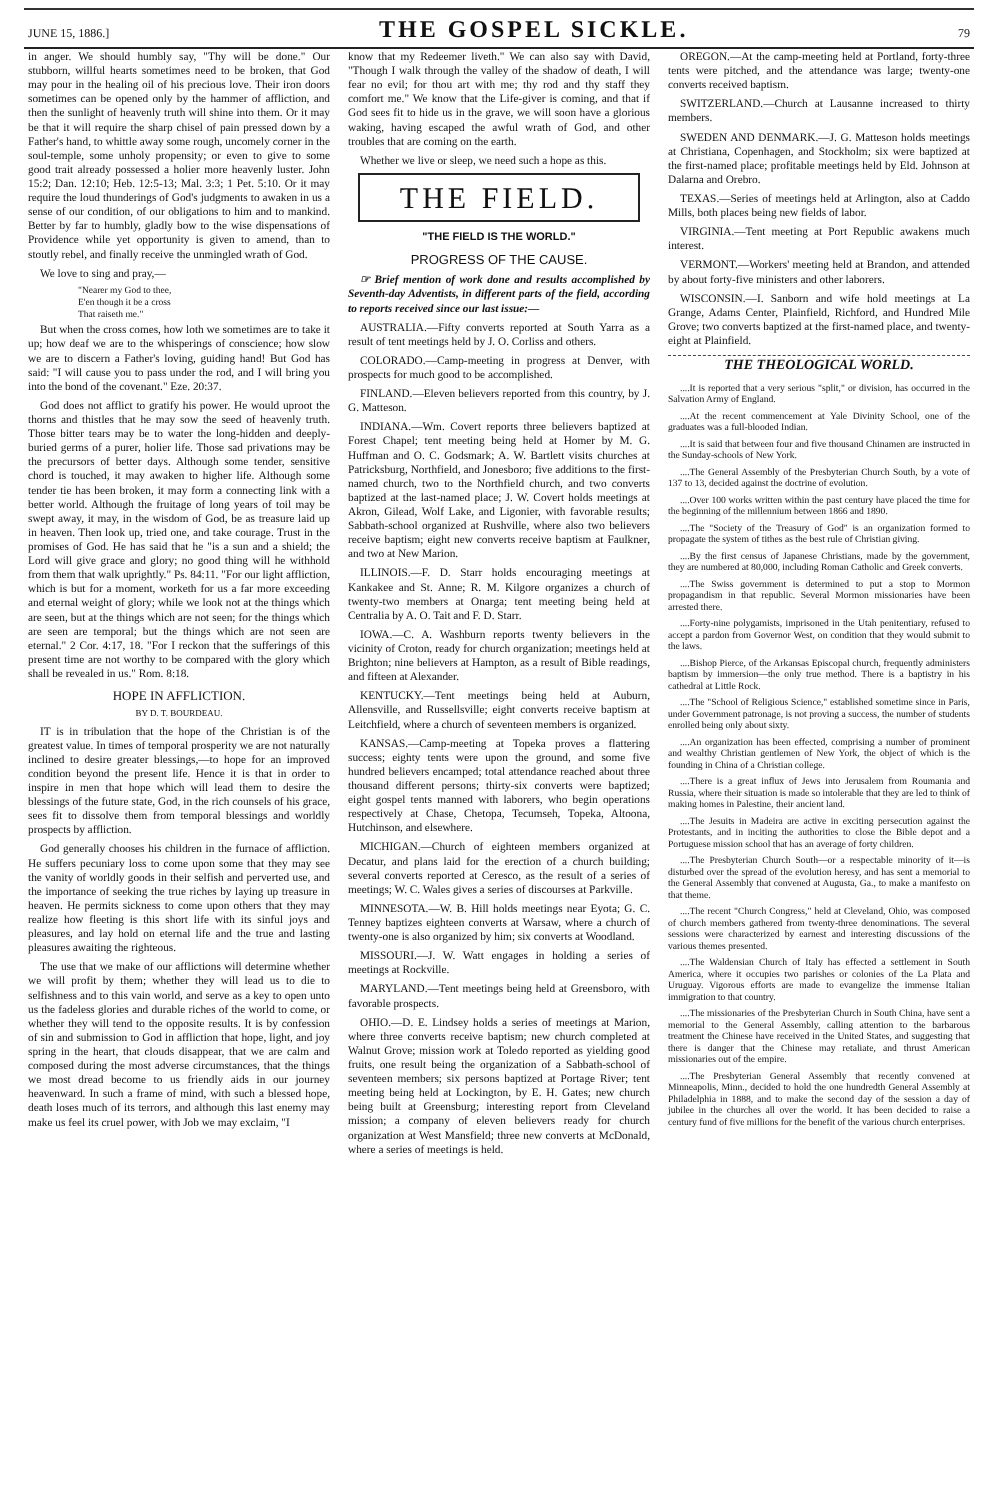JUNE 15, 1886.]
THE GOSPEL SICKLE.
79
in anger. We should humbly say, "Thy will be done." Our stubborn, willful hearts sometimes need to be broken, that God may pour in the healing oil of his precious love. Their iron doors sometimes can be opened only by the hammer of affliction, and then the sunlight of heavenly truth will shine into them. Or it may be that it will require the sharp chisel of pain pressed down by a Father's hand, to whittle away some rough, uncomely corner in the soul-temple, some unholy propensity; or even to give to some good trait already possessed a holier more heavenly luster. John 15:2; Dan. 12:10; Heb. 12:5-13; Mal. 3:3; 1 Pet. 5:10. Or it may require the loud thunderings of God's judgments to awaken in us a sense of our condition, of our obligations to him and to mankind. Better by far to humbly, gladly bow to the wise dispensations of Providence while yet opportunity is given to amend, than to stoutly rebel, and finally receive the unmingled wrath of God.
We love to sing and pray,—
"Nearer my God to thee,
E'en though it be a cross
That raiseth me."
But when the cross comes, how loth we sometimes are to take it up; how deaf we are to the whisperings of conscience; how slow we are to discern a Father's loving, guiding hand! But God has said: "I will cause you to pass under the rod, and I will bring you into the bond of the covenant." Eze. 20:37.
God does not afflict to gratify his power. He would uproot the thorns and thistles that he may sow the seed of heavenly truth. Those bitter tears may be to water the long-hidden and deeply-buried germs of a purer, holier life. Those sad privations may be the precursors of better days. Although some tender, sensitive chord is touched, it may awaken to higher life. Although some tender tie has been broken, it may form a connecting link with a better world. Although the fruitage of long years of toil may be swept away, it may, in the wisdom of God, be as treasure laid up in heaven. Then look up, tried one, and take courage. Trust in the promises of God. He has said that he "is a sun and a shield; the Lord will give grace and glory; no good thing will he withhold from them that walk uprightly." Ps. 84:11. "For our light affliction, which is but for a moment, worketh for us a far more exceeding and eternal weight of glory; while we look not at the things which are seen, but at the things which are not seen; for the things which are seen are temporal; but the things which are not seen are eternal." 2 Cor. 4:17, 18. "For I reckon that the sufferings of this present time are not worthy to be compared with the glory which shall be revealed in us." Rom. 8:18.
HOPE IN AFFLICTION.
BY D. T. BOURDEAU.
IT is in tribulation that the hope of the Christian is of the greatest value. In times of temporal prosperity we are not naturally inclined to desire greater blessings,—to hope for an improved condition beyond the present life. Hence it is that in order to inspire in men that hope which will lead them to desire the blessings of the future state, God, in the rich counsels of his grace, sees fit to dissolve them from temporal blessings and worldly prospects by affliction.
God generally chooses his children in the furnace of affliction. He suffers pecuniary loss to come upon some that they may see the vanity of worldly goods in their selfish and perverted use, and the importance of seeking the true riches by laying up treasure in heaven. He permits sickness to come upon others that they may realize how fleeting is this short life with its sinful joys and pleasures, and lay hold on eternal life and the true and lasting pleasures awaiting the righteous.
The use that we make of our afflictions will determine whether we will profit by them; whether they will lead us to die to selfishness and to this vain world, and serve as a key to open unto us the fadeless glories and durable riches of the world to come, or whether they will tend to the opposite results. It is by confession of sin and submission to God in affliction that hope, light, and joy spring in the heart, that clouds disappear, that we are calm and composed during the most adverse circumstances, that the things we most dread become to us friendly aids in our journey heavenward. In such a frame of mind, with such a blessed hope, death loses much of its terrors, and although this last enemy may make us feel its cruel power, with Job we may exclaim, "I
know that my Redeemer liveth." We can also say with David, "Though I walk through the valley of the shadow of death, I will fear no evil; for thou art with me; thy rod and thy staff they comfort me." We know that the Life-giver is coming, and that if God sees fit to hide us in the grave, we will soon have a glorious waking, having escaped the awful wrath of God, and other troubles that are coming on the earth.
Whether we live or sleep, we need such a hope as this.
THE FIELD.
"THE FIELD IS THE WORLD."
PROGRESS OF THE CAUSE.
☞ Brief mention of work done and results accomplished by Seventh-day Adventists, in different parts of the field, according to reports received since our last issue:—
AUSTRALIA.—Fifty converts reported at South Yarra as a result of tent meetings held by J. O. Corliss and others.
COLORADO.—Camp-meeting in progress at Denver, with prospects for much good to be accomplished.
FINLAND.—Eleven believers reported from this country, by J. G. Matteson.
INDIANA.—Wm. Covert reports three believers baptized at Forest Chapel; tent meeting being held at Homer by M. G. Huffman and O. C. Godsmark; A. W. Bartlett visits churches at Patricksburg, Northfield, and Jonesboro; five additions to the first-named church, two to the Northfield church, and two converts baptized at the last-named place; J. W. Covert holds meetings at Akron, Gilead, Wolf Lake, and Ligonier, with favorable results; Sabbath-school organized at Rushville, where also two believers receive baptism; eight new converts receive baptism at Faulkner, and two at New Marion.
ILLINOIS.—F. D. Starr holds encouraging meetings at Kankakee and St. Anne; R. M. Kilgore organizes a church of twenty-two members at Onarga; tent meeting being held at Centralia by A. O. Tait and F. D. Starr.
IOWA.—C. A. Washburn reports twenty believers in the vicinity of Croton, ready for church organization; meetings held at Brighton; nine believers at Hampton, as a result of Bible readings, and fifteen at Alexander.
KENTUCKY.—Tent meetings being held at Auburn, Allensville, and Russellsville; eight converts receive baptism at Leitchfield, where a church of seventeen members is organized.
KANSAS.—Camp-meeting at Topeka proves a flattering success; eighty tents were upon the ground, and some five hundred believers encamped; total attendance reached about three thousand different persons; thirty-six converts were baptized; eight gospel tents manned with laborers, who begin operations respectively at Chase, Chetopa, Tecumseh, Topeka, Altoona, Hutchinson, and elsewhere.
MICHIGAN.—Church of eighteen members organized at Decatur, and plans laid for the erection of a church building; several converts reported at Ceresco, as the result of a series of meetings; W. C. Wales gives a series of discourses at Parkville.
MINNESOTA.—W. B. Hill holds meetings near Eyota; G. C. Tenney baptizes eighteen converts at Warsaw, where a church of twenty-one is also organized by him; six converts at Woodland.
MISSOURI.—J. W. Watt engages in holding a series of meetings at Rockville.
MARYLAND.—Tent meetings being held at Greensboro, with favorable prospects.
OHIO.—D. E. Lindsey holds a series of meetings at Marion, where three converts receive baptism; new church completed at Walnut Grove; mission work at Toledo reported as yielding good fruits, one result being the organization of a Sabbath-school of seventeen members; six persons baptized at Portage River; tent meeting being held at Lockington, by E. H. Gates; new church being built at Greensburg; interesting report from Cleveland mission; a company of eleven believers ready for church organization at West Mansfield; three new converts at McDonald, where a series of meetings is held.
OREGON.—At the camp-meeting held at Portland, forty-three tents were pitched, and the attendance was large; twenty-one converts received baptism.
SWITZERLAND.—Church at Lausanne increased to thirty members.
SWEDEN AND DENMARK.—J. G. Matteson holds meetings at Christiana, Copenhagen, and Stockholm; six were baptized at the first-named place; profitable meetings held by Eld. Johnson at Dalarna and Orebro.
TEXAS.—Series of meetings held at Arlington, also at Caddo Mills, both places being new fields of labor.
VIRGINIA.—Tent meeting at Port Republic awakens much interest.
VERMONT.—Workers' meeting held at Brandon, and attended by about forty-five ministers and other laborers.
WISCONSIN.—I. Sanborn and wife hold meetings at La Grange, Adams Center, Plainfield, Richford, and Hundred Mile Grove; two converts baptized at the first-named place, and twenty-eight at Plainfield.
THE THEOLOGICAL WORLD.
....It is reported that a very serious "split," or division, has occurred in the Salvation Army of England.
....At the recent commencement at Yale Divinity School, one of the graduates was a full-blooded Indian.
....It is said that between four and five thousand Chinamen are instructed in the Sunday-schools of New York.
....The General Assembly of the Presbyterian Church South, by a vote of 137 to 13, decided against the doctrine of evolution.
....Over 100 works written within the past century have placed the time for the beginning of the millennium between 1866 and 1890.
....The "Society of the Treasury of God" is an organization formed to propagate the system of tithes as the best rule of Christian giving.
....By the first census of Japanese Christians, made by the government, they are numbered at 80,000, including Roman Catholic and Greek converts.
....The Swiss government is determined to put a stop to Mormon propagandism in that republic. Several Mormon missionaries have been arrested there.
....Forty-nine polygamists, imprisoned in the Utah penitentiary, refused to accept a pardon from Governor West, on condition that they would submit to the laws.
....Bishop Pierce, of the Arkansas Episcopal church, frequently administers baptism by immersion—the only true method. There is a baptistry in his cathedral at Little Rock.
....The "School of Religious Science," established sometime since in Paris, under Government patronage, is not proving a success, the number of students enrolled being only about sixty.
....An organization has been effected, comprising a number of prominent and wealthy Christian gentlemen of New York, the object of which is the founding in China of a Christian college.
....There is a great influx of Jews into Jerusalem from Roumania and Russia, where their situation is made so intolerable that they are led to think of making homes in Palestine, their ancient land.
....The Jesuits in Madeira are active in exciting persecution against the Protestants, and in inciting the authorities to close the Bible depot and a Portuguese mission school that has an average of forty children.
....The Presbyterian Church South—or a respectable minority of it—is disturbed over the spread of the evolution heresy, and has sent a memorial to the General Assembly that convened at Augusta, Ga., to make a manifesto on that theme.
....The recent "Church Congress," held at Cleveland, Ohio, was composed of church members gathered from twenty-three denominations. The several sessions were characterized by earnest and interesting discussions of the various themes presented.
....The Waldensian Church of Italy has effected a settlement in South America, where it occupies two parishes or colonies of the La Plata and Uruguay. Vigorous efforts are made to evangelize the immense Italian immigration to that country.
....The missionaries of the Presbyterian Church in South China, have sent a memorial to the General Assembly, calling attention to the barbarous treatment the Chinese have received in the United States, and suggesting that there is danger that the Chinese may retaliate, and thrust American missionaries out of the empire.
....The Presbyterian General Assembly that recently convened at Minneapolis, Minn., decided to hold the one hundredth General Assembly at Philadelphia in 1888, and to make the second day of the session a day of jubilee in the churches all over the world. It has been decided to raise a century fund of five millions for the benefit of the various church enterprises.